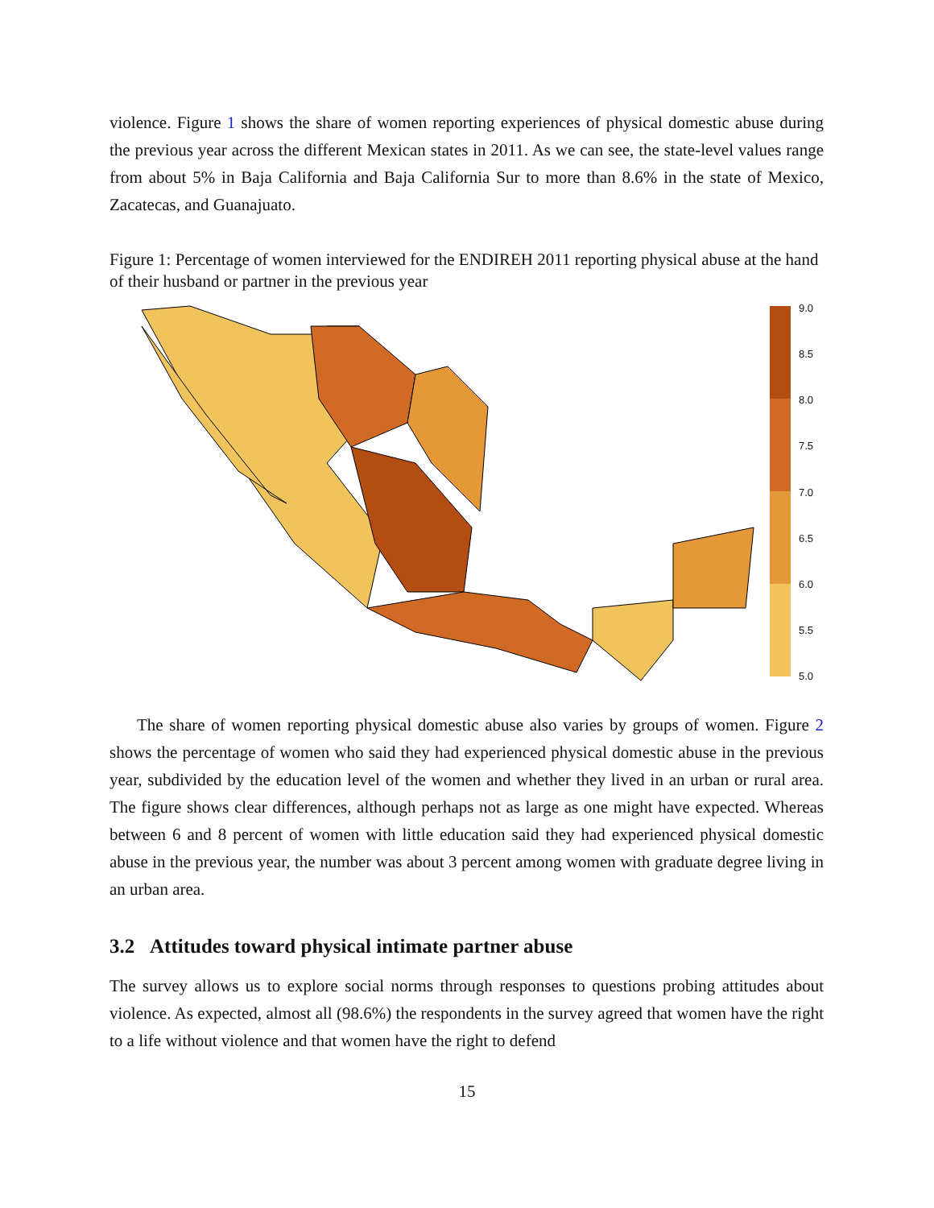violence. Figure 1 shows the share of women reporting experiences of physical domestic abuse during the previous year across the different Mexican states in 2011. As we can see, the state-level values range from about 5% in Baja California and Baja California Sur to more than 8.6% in the state of Mexico, Zacatecas, and Guanajuato.
Figure 1: Percentage of women interviewed for the ENDIREH 2011 reporting physical abuse at the hand of their husband or partner in the previous year
9.0
8.5
8.0
7.5
7.0
6.5
6.0
5.5
5.0
The share of women reporting physical domestic abuse also varies by groups of women. Figure 2 shows the percentage of women who said they had experienced physical domestic abuse in the previous year, subdivided by the education level of the women and whether they lived in an urban or rural area. The figure shows clear differences, although perhaps not as large as one might have expected. Whereas between 6 and 8 percent of women with little education said they had experienced physical domestic abuse in the previous year, the number was about 3 percent among women with graduate degree living in an urban area.
3.2 Attitudes toward physical intimate partner abuse
The survey allows us to explore social norms through responses to questions probing attitudes about violence. As expected, almost all (98.6%) the respondents in the survey agreed that women have the right to a life without violence and that women have the right to defend
15